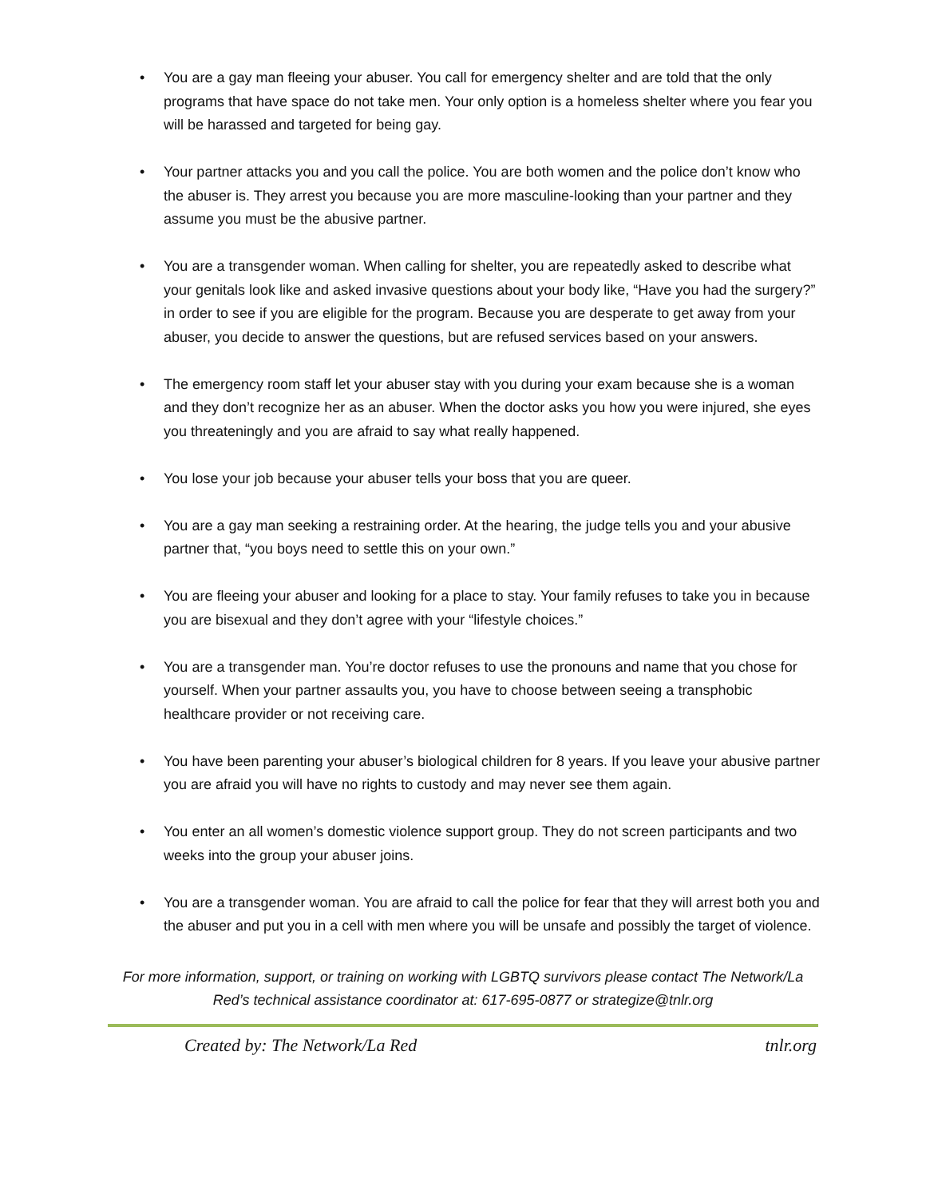• You are a gay man fleeing your abuser. You call for emergency shelter and are told that the only programs that have space do not take men. Your only option is a homeless shelter where you fear you will be harassed and targeted for being gay.
• Your partner attacks you and you call the police. You are both women and the police don’t know who the abuser is. They arrest you because you are more masculine-looking than your partner and they assume you must be the abusive partner.
• You are a transgender woman. When calling for shelter, you are repeatedly asked to describe what your genitals look like and asked invasive questions about your body like, “Have you had the surgery?” in order to see if you are eligible for the program. Because you are desperate to get away from your abuser, you decide to answer the questions, but are refused services based on your answers.
• The emergency room staff let your abuser stay with you during your exam because she is a woman and they don’t recognize her as an abuser. When the doctor asks you how you were injured, she eyes you threateningly and you are afraid to say what really happened.
• You lose your job because your abuser tells your boss that you are queer.
• You are a gay man seeking a restraining order. At the hearing, the judge tells you and your abusive partner that, “you boys need to settle this on your own.”
• You are fleeing your abuser and looking for a place to stay. Your family refuses to take you in because you are bisexual and they don’t agree with your “lifestyle choices.”
• You are a transgender man. You’re doctor refuses to use the pronouns and name that you chose for yourself. When your partner assaults you, you have to choose between seeing a transphobic healthcare provider or not receiving care.
• You have been parenting your abuser’s biological children for 8 years. If you leave your abusive partner you are afraid you will have no rights to custody and may never see them again.
• You enter an all women’s domestic violence support group. They do not screen participants and two weeks into the group your abuser joins.
• You are a transgender woman. You are afraid to call the police for fear that they will arrest both you and the abuser and put you in a cell with men where you will be unsafe and possibly the target of violence.
For more information, support, or training on working with LGBTQ survivors please contact The Network/La Red’s technical assistance coordinator at: 617-695-0877 or strategize@tnlr.org
Created by: The Network/La Red tnlr.org